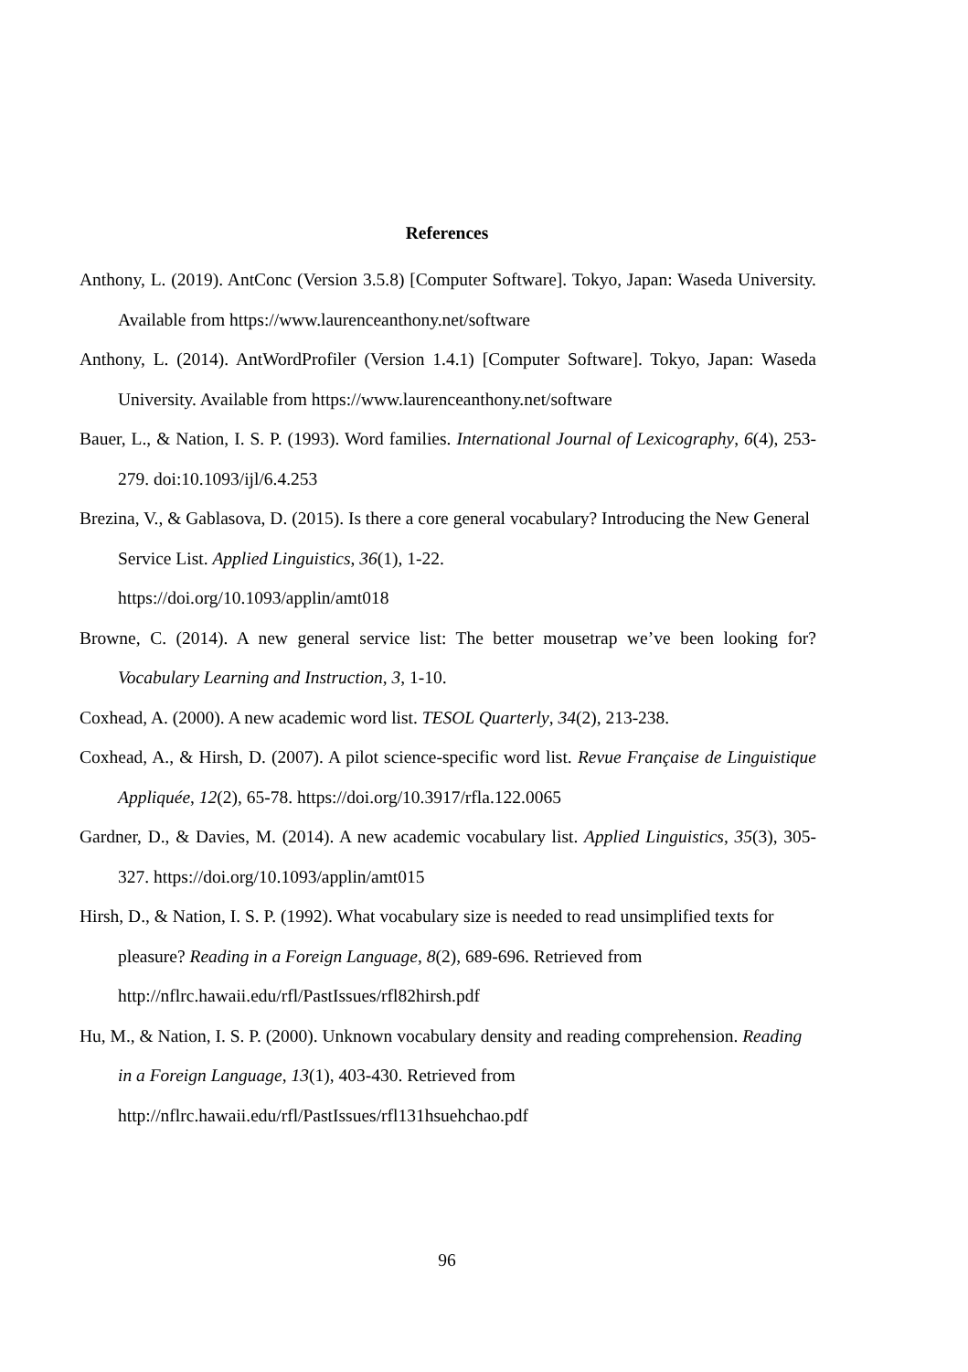References
Anthony, L. (2019). AntConc (Version 3.5.8) [Computer Software]. Tokyo, Japan: Waseda University. Available from https://www.laurenceanthony.net/software
Anthony, L. (2014). AntWordProfiler (Version 1.4.1) [Computer Software]. Tokyo, Japan: Waseda University. Available from https://www.laurenceanthony.net/software
Bauer, L., & Nation, I. S. P. (1993). Word families. International Journal of Lexicography, 6(4), 253-279. doi:10.1093/ijl/6.4.253
Brezina, V., & Gablasova, D. (2015). Is there a core general vocabulary? Introducing the New General Service List. Applied Linguistics, 36(1), 1-22.
https://doi.org/10.1093/applin/amt018
Browne, C. (2014). A new general service list: The better mousetrap we’ve been looking for? Vocabulary Learning and Instruction, 3, 1-10.
Coxhead, A. (2000). A new academic word list. TESOL Quarterly, 34(2), 213-238.
Coxhead, A., & Hirsh, D. (2007). A pilot science-specific word list. Revue Française de Linguistique Appliquée, 12(2), 65-78. https://doi.org/10.3917/rfla.122.0065
Gardner, D., & Davies, M. (2014). A new academic vocabulary list. Applied Linguistics, 35(3), 305-327. https://doi.org/10.1093/applin/amt015
Hirsh, D., & Nation, I. S. P. (1992). What vocabulary size is needed to read unsimplified texts for pleasure? Reading in a Foreign Language, 8(2), 689-696. Retrieved from
http://nflrc.hawaii.edu/rfl/PastIssues/rfl82hirsh.pdf
Hu, M., & Nation, I. S. P. (2000). Unknown vocabulary density and reading comprehension. Reading in a Foreign Language, 13(1), 403-430. Retrieved from
http://nflrc.hawaii.edu/rfl/PastIssues/rfl131hsuehchao.pdf
96